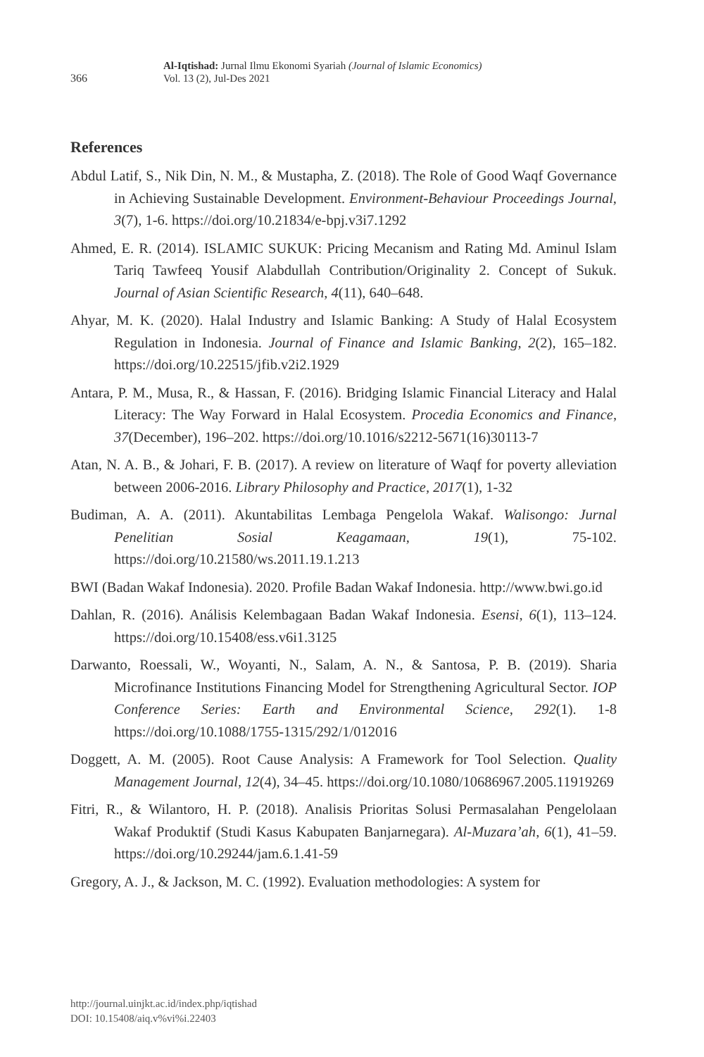366
Al-Iqtishad: Jurnal Ilmu Ekonomi Syariah (Journal of Islamic Economics)
Vol. 13 (2), Jul-Des 2021
References
Abdul Latif, S., Nik Din, N. M., & Mustapha, Z. (2018). The Role of Good Waqf Governance in Achieving Sustainable Development. Environment-Behaviour Proceedings Journal, 3(7), 1-6. https://doi.org/10.21834/e-bpj.v3i7.1292
Ahmed, E. R. (2014). ISLAMIC SUKUK: Pricing Mecanism and Rating Md. Aminul Islam Tariq Tawfeeq Yousif Alabdullah Contribution/Originality 2. Concept of Sukuk. Journal of Asian Scientific Research, 4(11), 640–648.
Ahyar, M. K. (2020). Halal Industry and Islamic Banking: A Study of Halal Ecosystem Regulation in Indonesia. Journal of Finance and Islamic Banking, 2(2), 165–182. https://doi.org/10.22515/jfib.v2i2.1929
Antara, P. M., Musa, R., & Hassan, F. (2016). Bridging Islamic Financial Literacy and Halal Literacy: The Way Forward in Halal Ecosystem. Procedia Economics and Finance, 37(December), 196–202. https://doi.org/10.1016/s2212-5671(16)30113-7
Atan, N. A. B., & Johari, F. B. (2017). A review on literature of Waqf for poverty alleviation between 2006-2016. Library Philosophy and Practice, 2017(1), 1-32
Budiman, A. A. (2011). Akuntabilitas Lembaga Pengelola Wakaf. Walisongo: Jurnal Penelitian Sosial Keagamaan, 19(1), 75-102. https://doi.org/10.21580/ws.2011.19.1.213
BWI (Badan Wakaf Indonesia). 2020. Profile Badan Wakaf Indonesia. http://www.bwi.go.id
Dahlan, R. (2016). Análisis Kelembagaan Badan Wakaf Indonesia. Esensi, 6(1), 113–124. https://doi.org/10.15408/ess.v6i1.3125
Darwanto, Roessali, W., Woyanti, N., Salam, A. N., & Santosa, P. B. (2019). Sharia Microfinance Institutions Financing Model for Strengthening Agricultural Sector. IOP Conference Series: Earth and Environmental Science, 292(1). 1-8 https://doi.org/10.1088/1755-1315/292/1/012016
Doggett, A. M. (2005). Root Cause Analysis: A Framework for Tool Selection. Quality Management Journal, 12(4), 34–45. https://doi.org/10.1080/10686967.2005.11919269
Fitri, R., & Wilantoro, H. P. (2018). Analisis Prioritas Solusi Permasalahan Pengelolaan Wakaf Produktif (Studi Kasus Kabupaten Banjarnegara). Al-Muzara’ah, 6(1), 41–59. https://doi.org/10.29244/jam.6.1.41-59
Gregory, A. J., & Jackson, M. C. (1992). Evaluation methodologies: A system for
http://journal.uinjkt.ac.id/index.php/iqtishad
DOI: 10.15408/aiq.v%vi%i.22403